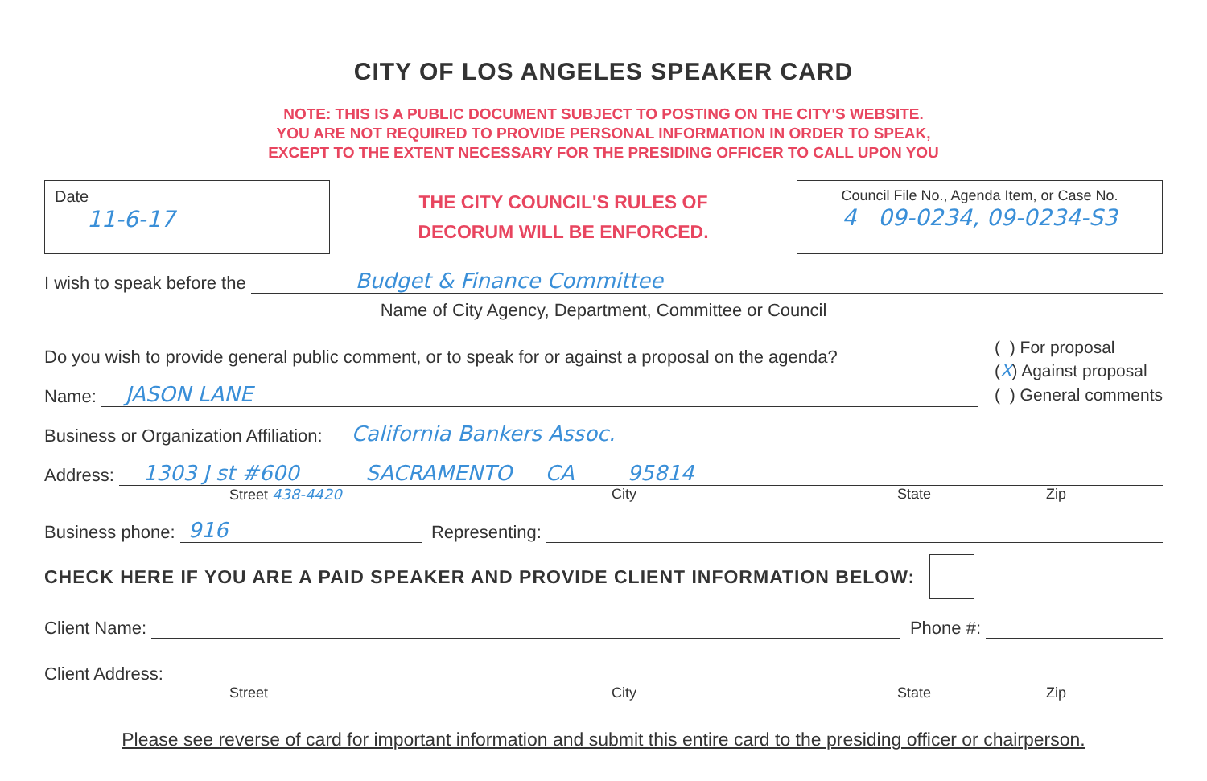CITY OF LOS ANGELES SPEAKER CARD
NOTE: THIS IS A PUBLIC DOCUMENT SUBJECT TO POSTING ON THE CITY'S WEBSITE.
YOU ARE NOT REQUIRED TO PROVIDE PERSONAL INFORMATION IN ORDER TO SPEAK,
EXCEPT TO THE EXTENT NECESSARY FOR THE PRESIDING OFFICER TO CALL UPON YOU
Date
11-6-17
THE CITY COUNCIL'S RULES OF
DECORUM WILL BE ENFORCED.
Council File No., Agenda Item, or Case No.
4 09-0234, 09-0234-S3
I wish to speak before the Budget & Finance Committee
Name of City Agency, Department, Committee or Council
Do you wish to provide general public comment, or to speak for or against a proposal on the agenda?
Name: JASON LANE
( ) For proposal
(X) Against proposal
( ) General comments
Business or Organization Affiliation: California Bankers Assoc.
Address: 1303 J st #600 SACRAMENTO CA 95814
Street 438-4420 City State Zip
Business phone: 916 Representing:
CHECK HERE IF YOU ARE A PAID SPEAKER AND PROVIDE CLIENT INFORMATION BELOW:
Client Name: Phone #:
Client Address:
Street City State Zip
Please see reverse of card for important information and submit this entire card to the presiding officer or chairperson.